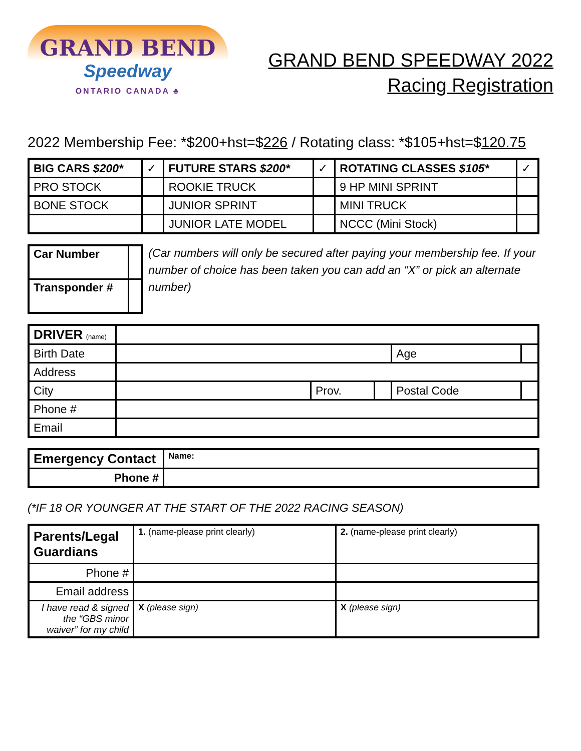GRAND BEND
Speedway
ONTARIO CANADA ♣
GRAND BEND SPEEDWAY 2022
Racing Registration
2022 Membership Fee: *$200+hst=$226 / Rotating class: *$105+hst=$120.75
| BIG CARS $200* | ✓ | FUTURE STARS $200* | ✓ | ROTATING CLASSES $105* | ✓ |
| PRO STOCK | | ROOKIE TRUCK | | 9 HP MINI SPRINT | |
| BONE STOCK | | JUNIOR SPRINT | | MINI TRUCK | |
| | | JUNIOR LATE MODEL | | NCCC (Mini Stock) | |
| Car Number | |
| Transponder # | |
(Car numbers will only be secured after paying your membership fee. If your number of choice has been taken you can add an “X” or pick an alternate number)
| DRIVER (name) | | | | | |
| Birth Date | | | | Age | |
| Address | | | | | |
| City | | Prov. | | Postal Code | |
| Phone # | | | | | |
| Email | | | | | |
| Emergency Contact | Name: |
| Phone # | |
(*IF 18 OR YOUNGER AT THE START OF THE 2022 RACING SEASON)
| Parents/Legal Guardians | 1. (name-please print clearly) | 2. (name-please print clearly) |
| Phone # | | |
| Email address | | |
| I have read & signed the “GBS minor waiver” for my child | X (please sign) | X (please sign) |